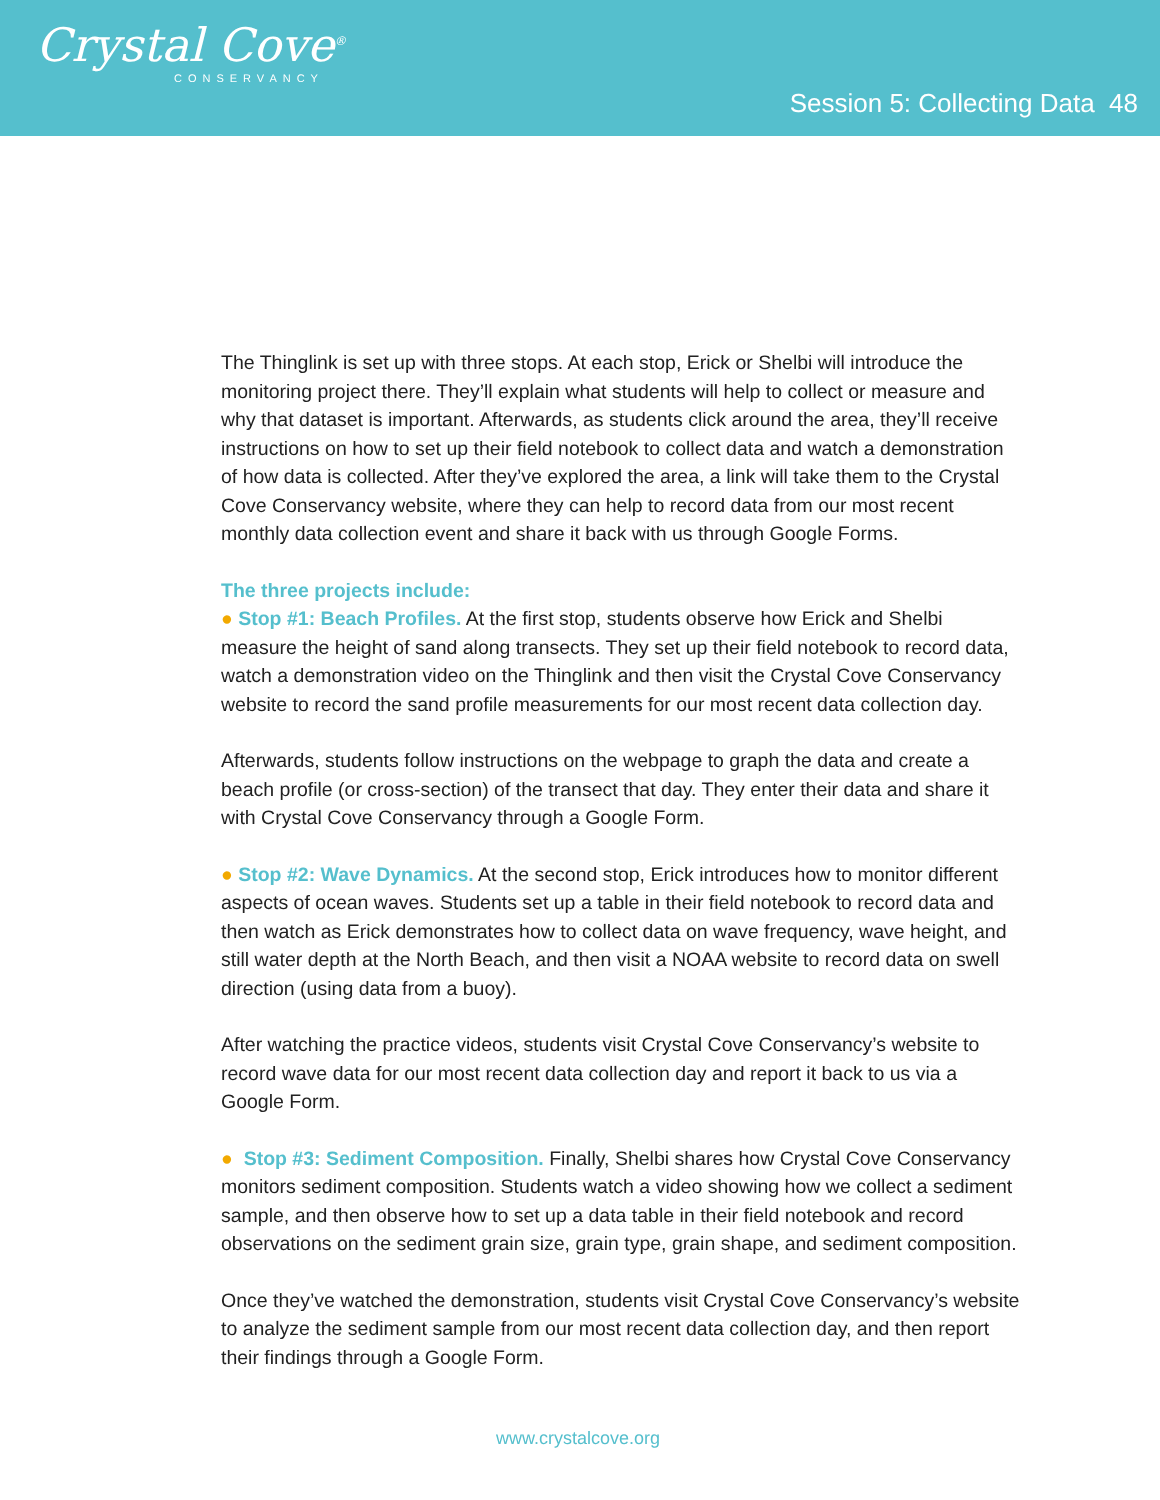Crystal Cove<sup>®</sup>
CONSERVANCY
Session 5: Collecting Data 48
The Thinglink is set up with three stops. At each stop, Erick or Shelbi will introduce the monitoring project there. They’ll explain what students will help to collect or measure and why that dataset is important. Afterwards, as students click around the area, they’ll receive instructions on how to set up their field notebook to collect data and watch a demonstration of how data is collected. After they’ve explored the area, a link will take them to the Crystal Cove Conservancy website, where they can help to record data from our most recent monthly data collection event and share it back with us through Google Forms.
The three projects include:
● Stop #1: Beach Profiles. At the first stop, students observe how Erick and Shelbi measure the height of sand along transects. They set up their field notebook to record data, watch a demonstration video on the Thinglink and then visit the Crystal Cove Conservancy website to record the sand profile measurements for our most recent data collection day.
Afterwards, students follow instructions on the webpage to graph the data and create a beach profile (or cross-section) of the transect that day. They enter their data and share it with Crystal Cove Conservancy through a Google Form.
● Stop #2: Wave Dynamics. At the second stop, Erick introduces how to monitor different aspects of ocean waves. Students set up a table in their field notebook to record data and then watch as Erick demonstrates how to collect data on wave frequency, wave height, and still water depth at the North Beach, and then visit a NOAA website to record data on swell direction (using data from a buoy).
After watching the practice videos, students visit Crystal Cove Conservancy’s website to record wave data for our most recent data collection day and report it back to us via a Google Form.
● Stop #3: Sediment Composition. Finally, Shelbi shares how Crystal Cove Conservancy monitors sediment composition. Students watch a video showing how we collect a sediment sample, and then observe how to set up a data table in their field notebook and record observations on the sediment grain size, grain type, grain shape, and sediment composition.
Once they’ve watched the demonstration, students visit Crystal Cove Conservancy’s website to analyze the sediment sample from our most recent data collection day, and then report their findings through a Google Form.
www.crystalcove.org